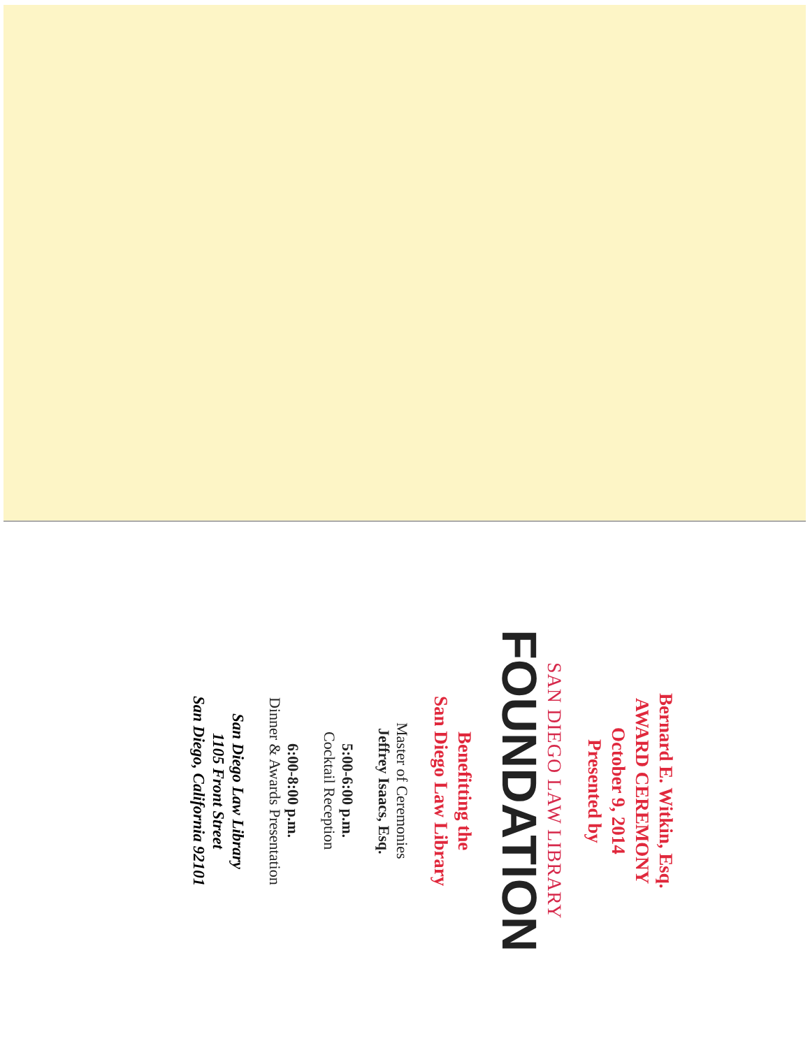Bernard E. Witkin, Esq.
AWARD CEREMONY
October 9, 2014
Presented by
SAN DIEGO LAW LIBRARY
FOUNDATION
Benefitting the
San Diego Law Library
Master of Ceremonies
Jeffrey Isaacs, Esq.
5:00-6:00 p.m.
Cocktail Reception
6:00-8:00 p.m.
Dinner & Awards Presentation
San Diego Law Library
1105 Front Street
San Diego, California 92101